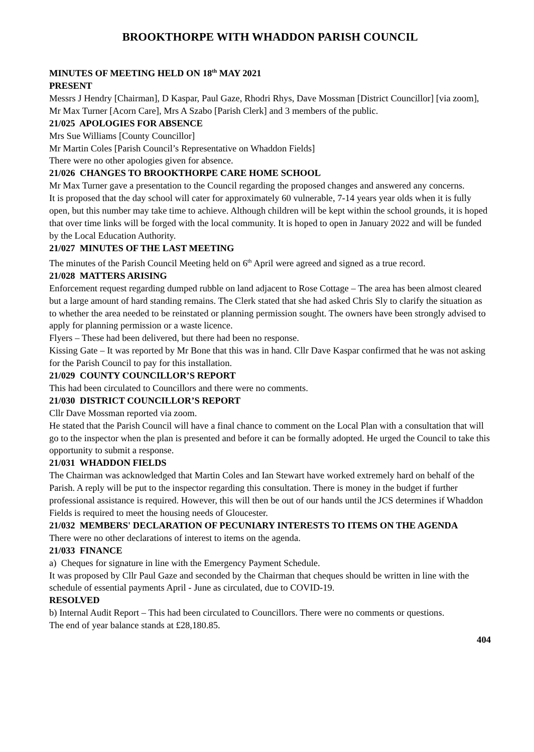BROOKTHORPE WITH WHADDON PARISH COUNCIL
MINUTES OF MEETING HELD ON 18<sup>th</sup> MAY 2021
PRESENT
Messrs J Hendry [Chairman], D Kaspar, Paul Gaze, Rhodri Rhys, Dave Mossman [District Councillor] [via zoom], Mr Max Turner [Acorn Care], Mrs A Szabo [Parish Clerk] and 3 members of the public.
21/025 APOLOGIES FOR ABSENCE
Mrs Sue Williams [County Councillor]
Mr Martin Coles [Parish Council’s Representative on Whaddon Fields]
There were no other apologies given for absence.
21/026 CHANGES TO BROOKTHORPE CARE HOME SCHOOL
Mr Max Turner gave a presentation to the Council regarding the proposed changes and answered any concerns.
It is proposed that the day school will cater for approximately 60 vulnerable, 7-14 years year olds when it is fully open, but this number may take time to achieve. Although children will be kept within the school grounds, it is hoped that over time links will be forged with the local community. It is hoped to open in January 2022 and will be funded by the Local Education Authority.
21/027 MINUTES OF THE LAST MEETING
The minutes of the Parish Council Meeting held on 6<sup>th</sup> April were agreed and signed as a true record.
21/028 MATTERS ARISING
Enforcement request regarding dumped rubble on land adjacent to Rose Cottage – The area has been almost cleared but a large amount of hard standing remains. The Clerk stated that she had asked Chris Sly to clarify the situation as to whether the area needed to be reinstated or planning permission sought. The owners have been strongly advised to apply for planning permission or a waste licence.
Flyers – These had been delivered, but there had been no response.
Kissing Gate – It was reported by Mr Bone that this was in hand. Cllr Dave Kaspar confirmed that he was not asking for the Parish Council to pay for this installation.
21/029 COUNTY COUNCILLOR’S REPORT
This had been circulated to Councillors and there were no comments.
21/030 DISTRICT COUNCILLOR’S REPORT
Cllr Dave Mossman reported via zoom.
He stated that the Parish Council will have a final chance to comment on the Local Plan with a consultation that will go to the inspector when the plan is presented and before it can be formally adopted. He urged the Council to take this opportunity to submit a response.
21/031 WHADDON FIELDS
The Chairman was acknowledged that Martin Coles and Ian Stewart have worked extremely hard on behalf of the Parish. A reply will be put to the inspector regarding this consultation. There is money in the budget if further professional assistance is required. However, this will then be out of our hands until the JCS determines if Whaddon Fields is required to meet the housing needs of Gloucester.
21/032 MEMBERS' DECLARATION OF PECUNIARY INTERESTS TO ITEMS ON THE AGENDA
There were no other declarations of interest to items on the agenda.
21/033 FINANCE
a) Cheques for signature in line with the Emergency Payment Schedule.
It was proposed by Cllr Paul Gaze and seconded by the Chairman that cheques should be written in line with the schedule of essential payments April - June as circulated, due to COVID-19.
RESOLVED
b) Internal Audit Report – This had been circulated to Councillors. There were no comments or questions.
The end of year balance stands at £28,180.85.
404